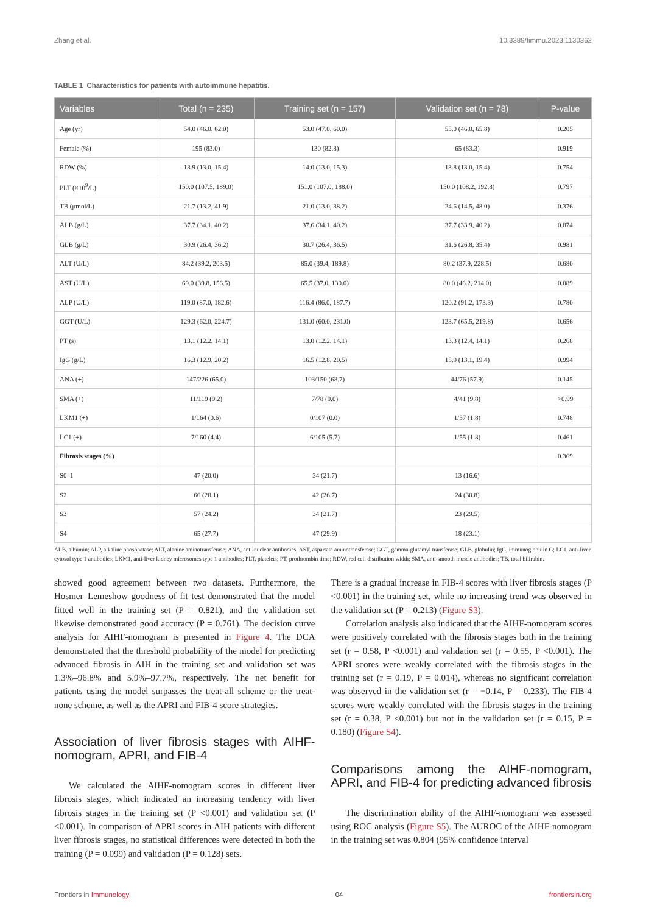Zhang et al. 10.3389/fimmu.2023.1130362
TABLE 1 Characteristics for patients with autoimmune hepatitis.
| Variables | Total (n = 235) | Training set (n = 157) | Validation set (n = 78) | P-value |
| --- | --- | --- | --- | --- |
| Age (yr) | 54.0 (46.0, 62.0) | 53.0 (47.0, 60.0) | 55.0 (46.0, 65.8) | 0.205 |
| Female (%) | 195 (83.0) | 130 (82.8) | 65 (83.3) | 0.919 |
| RDW (%) | 13.9 (13.0, 15.4) | 14.0 (13.0, 15.3) | 13.8 (13.0, 15.4) | 0.754 |
| PLT (×10<sup>9</sup>/L) | 150.0 (107.5, 189.0) | 151.0 (107.0, 188.0) | 150.0 (108.2, 192.8) | 0.797 |
| TB (μmol/L) | 21.7 (13.2, 41.9) | 21.0 (13.0, 38.2) | 24.6 (14.5, 48.0) | 0.376 |
| ALB (g/L) | 37.7 (34.1, 40.2) | 37.6 (34.1, 40.2) | 37.7 (33.9, 40.2) | 0.874 |
| GLB (g/L) | 30.9 (26.4, 36.2) | 30.7 (26.4, 36.5) | 31.6 (26.8, 35.4) | 0.981 |
| ALT (U/L) | 84.2 (39.2, 203.5) | 85.0 (39.4, 189.8) | 80.2 (37.9, 228.5) | 0.680 |
| AST (U/L) | 69.0 (39.8, 156.5) | 65.5 (37.0, 130.0) | 80.0 (46.2, 214.0) | 0.089 |
| ALP (U/L) | 119.0 (87.0, 182.6) | 116.4 (86.0, 187.7) | 120.2 (91.2, 173.3) | 0.780 |
| GGT (U/L) | 129.3 (62.0, 224.7) | 131.0 (60.0, 231.0) | 123.7 (65.5, 219.8) | 0.656 |
| PT (s) | 13.1 (12.2, 14.1) | 13.0 (12.2, 14.1) | 13.3 (12.4, 14.1) | 0.268 |
| IgG (g/L) | 16.3 (12.9, 20.2) | 16.5 (12.8, 20.5) | 15.9 (13.1, 19.4) | 0.994 |
| ANA (+) | 147/226 (65.0) | 103/150 (68.7) | 44/76 (57.9) | 0.145 |
| SMA (+) | 11/119 (9.2) | 7/78 (9.0) | 4/41 (9.8) | >0.99 |
| LKM1 (+) | 1/164 (0.6) | 0/107 (0.0) | 1/57 (1.8) | 0.748 |
| LC1 (+) | 7/160 (4.4) | 6/105 (5.7) | 1/55 (1.8) | 0.461 |
| Fibrosis stages (%) | | | | 0.369 |
| S0–1 | 47 (20.0) | 34 (21.7) | 13 (16.6) | |
| S2 | 66 (28.1) | 42 (26.7) | 24 (30.8) | |
| S3 | 57 (24.2) | 34 (21.7) | 23 (29.5) | |
| S4 | 65 (27.7) | 47 (29.9) | 18 (23.1) | |
ALB, albumin; ALP, alkaline phosphatase; ALT, alanine aminotransferase; ANA, anti-nuclear antibodies; AST, aspartate aminotransferase; GGT, gamma-glutamyl transferase; GLB, globulin; IgG, immunoglobulin G; LC1, anti-liver cytosol type 1 antibodies; LKM1, anti-liver kidney microsomes type 1 antibodies; PLT, platelets; PT, prothrombin time; RDW, red cell distribution width; SMA, anti-smooth muscle antibodies; TB, total bilirubin.
showed good agreement between two datasets. Furthermore, the Hosmer–Lemeshow goodness of fit test demonstrated that the model fitted well in the training set (P = 0.821), and the validation set likewise demonstrated good accuracy (P = 0.761). The decision curve analysis for AIHF-nomogram is presented in Figure 4. The DCA demonstrated that the threshold probability of the model for predicting advanced fibrosis in AIH in the training set and validation set was 1.3%–96.8% and 5.9%–97.7%, respectively. The net benefit for patients using the model surpasses the treat-all scheme or the treat-none scheme, as well as the APRI and FIB-4 score strategies.
Association of liver fibrosis stages with AIHF-nomogram, APRI, and FIB-4
We calculated the AIHF-nomogram scores in different liver fibrosis stages, which indicated an increasing tendency with liver fibrosis stages in the training set (P <0.001) and validation set (P <0.001). In comparison of APRI scores in AIH patients with different liver fibrosis stages, no statistical differences were detected in both the training (P = 0.099) and validation (P = 0.128) sets.
There is a gradual increase in FIB-4 scores with liver fibrosis stages (P <0.001) in the training set, while no increasing trend was observed in the validation set (P = 0.213) (Figure S3).
Correlation analysis also indicated that the AIHF-nomogram scores were positively correlated with the fibrosis stages both in the training set (r = 0.58, P <0.001) and validation set (r = 0.55, P <0.001). The APRI scores were weakly correlated with the fibrosis stages in the training set (r = 0.19, P = 0.014), whereas no significant correlation was observed in the validation set (r = −0.14, P = 0.233). The FIB-4 scores were weakly correlated with the fibrosis stages in the training set (r = 0.38, P <0.001) but not in the validation set (r = 0.15, P = 0.180) (Figure S4).
Comparisons among the AIHF-nomogram, APRI, and FIB-4 for predicting advanced fibrosis
The discrimination ability of the AIHF-nomogram was assessed using ROC analysis (Figure S5). The AUROC of the AIHF-nomogram in the training set was 0.804 (95% confidence interval
Frontiers in Immunology 04 frontiersin.org